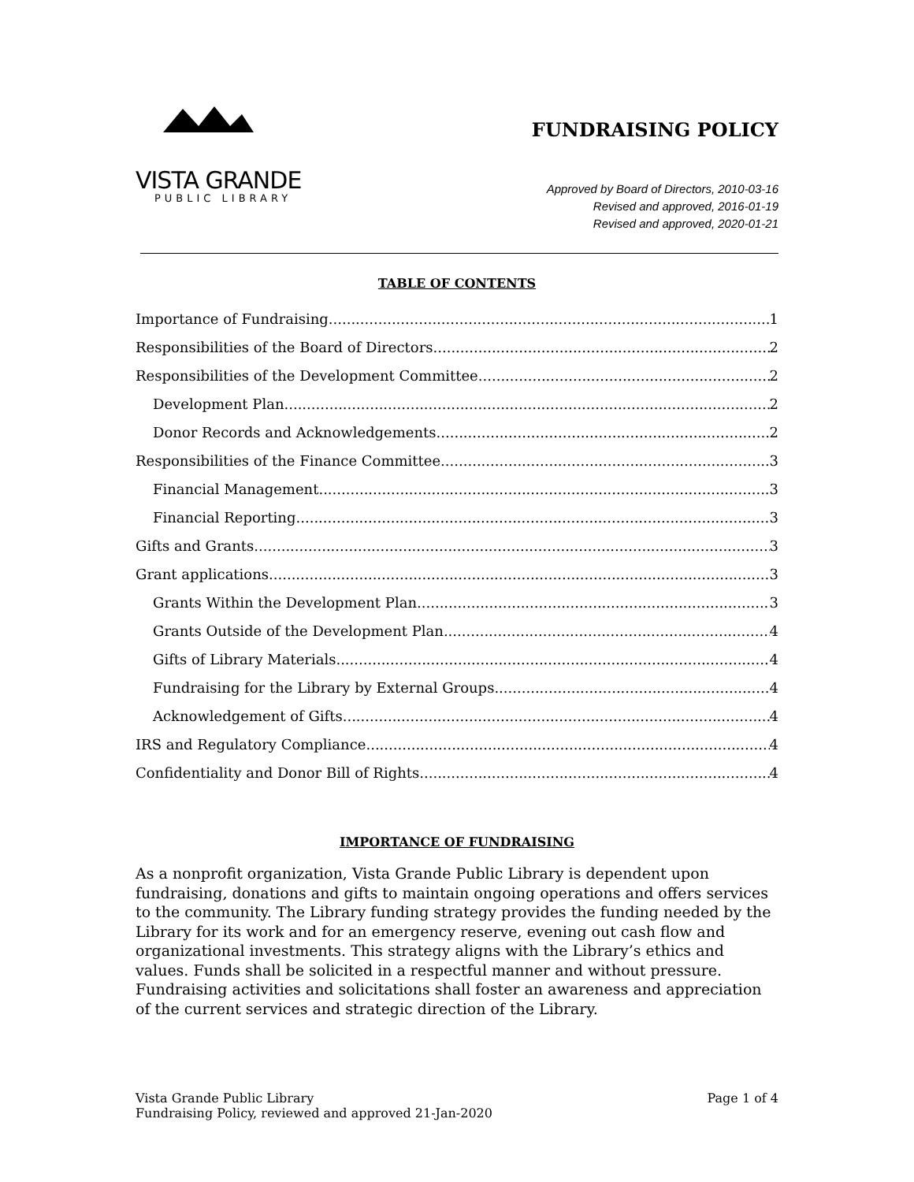VISTA GRANDE
PUBLIC LIBRARY
FUNDRAISING POLICY
Approved by Board of Directors, 2010-03-16
Revised and approved, 2016-01-19
Revised and approved, 2020-01-21
TABLE OF CONTENTS
Importance of Fundraising 1
Responsibilities of the Board of Directors 2
Responsibilities of the Development Committee 2
Development Plan 2
Donor Records and Acknowledgements 2
Responsibilities of the Finance Committee 3
Financial Management 3
Financial Reporting 3
Gifts and Grants 3
Grant applications 3
Grants Within the Development Plan 3
Grants Outside of the Development Plan 4
Gifts of Library Materials 4
Fundraising for the Library by External Groups 4
Acknowledgement of Gifts 4
IRS and Regulatory Compliance 4
Confidentiality and Donor Bill of Rights 4
IMPORTANCE OF FUNDRAISING
As a nonprofit organization, Vista Grande Public Library is dependent upon fundraising, donations and gifts to maintain ongoing operations and offers services to the community. The Library funding strategy provides the funding needed by the Library for its work and for an emergency reserve, evening out cash flow and organizational investments. This strategy aligns with the Library’s ethics and values. Funds shall be solicited in a respectful manner and without pressure. Fundraising activities and solicitations shall foster an awareness and appreciation of the current services and strategic direction of the Library.
Vista Grande Public Library
Fundraising Policy, reviewed and approved 21-Jan-2020
Page 1 of 4